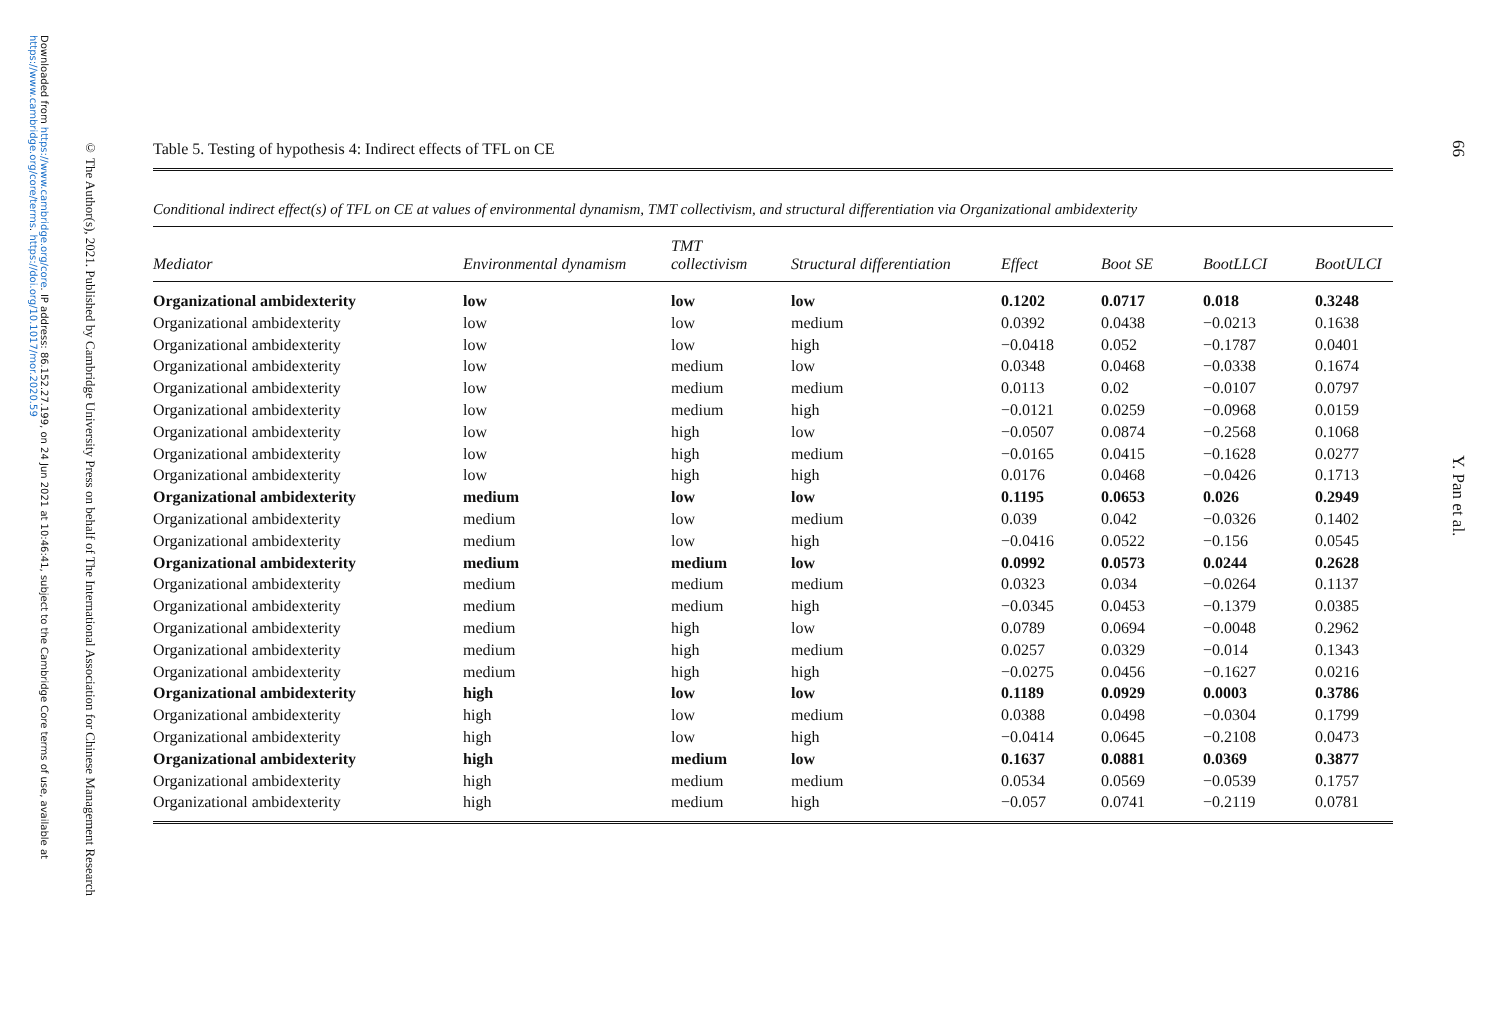Downloaded from https://www.cambridge.org/core. IP address: 86.152.27.199, on 24 Jun 2021 at 10:46:41, subject to the Cambridge Core terms of use, available at https://www.cambridge.org/core/terms. https://doi.org/10.1017/mor.2020.59
© The Author(s), 2021. Published by Cambridge University Press on behalf of The International Association for Chinese Management Research
66
Y. Pan et al.
Table 5. Testing of hypothesis 4: Indirect effects of TFL on CE
Conditional indirect effect(s) of TFL on CE at values of environmental dynamism, TMT collectivism, and structural differentiation via Organizational ambidexterity
| Mediator | Environmental dynamism | TMT collectivism | Structural differentiation | Effect | Boot SE | BootLLCI | BootULCI |
| --- | --- | --- | --- | --- | --- | --- | --- |
| Organizational ambidexterity | low | low | low | 0.1202 | 0.0717 | 0.018 | 0.3248 |
| Organizational ambidexterity | low | low | medium | 0.0392 | 0.0438 | −0.0213 | 0.1638 |
| Organizational ambidexterity | low | low | high | −0.0418 | 0.052 | −0.1787 | 0.0401 |
| Organizational ambidexterity | low | medium | low | 0.0348 | 0.0468 | −0.0338 | 0.1674 |
| Organizational ambidexterity | low | medium | medium | 0.0113 | 0.02 | −0.0107 | 0.0797 |
| Organizational ambidexterity | low | medium | high | −0.0121 | 0.0259 | −0.0968 | 0.0159 |
| Organizational ambidexterity | low | high | low | −0.0507 | 0.0874 | −0.2568 | 0.1068 |
| Organizational ambidexterity | low | high | medium | −0.0165 | 0.0415 | −0.1628 | 0.0277 |
| Organizational ambidexterity | low | high | high | 0.0176 | 0.0468 | −0.0426 | 0.1713 |
| Organizational ambidexterity | medium | low | low | 0.1195 | 0.0653 | 0.026 | 0.2949 |
| Organizational ambidexterity | medium | low | medium | 0.039 | 0.042 | −0.0326 | 0.1402 |
| Organizational ambidexterity | medium | low | high | −0.0416 | 0.0522 | −0.156 | 0.0545 |
| Organizational ambidexterity | medium | medium | low | 0.0992 | 0.0573 | 0.0244 | 0.2628 |
| Organizational ambidexterity | medium | medium | medium | 0.0323 | 0.034 | −0.0264 | 0.1137 |
| Organizational ambidexterity | medium | medium | high | −0.0345 | 0.0453 | −0.1379 | 0.0385 |
| Organizational ambidexterity | medium | high | low | 0.0789 | 0.0694 | −0.0048 | 0.2962 |
| Organizational ambidexterity | medium | high | medium | 0.0257 | 0.0329 | −0.014 | 0.1343 |
| Organizational ambidexterity | medium | high | high | −0.0275 | 0.0456 | −0.1627 | 0.0216 |
| Organizational ambidexterity | high | low | low | 0.1189 | 0.0929 | 0.0003 | 0.3786 |
| Organizational ambidexterity | high | low | medium | 0.0388 | 0.0498 | −0.0304 | 0.1799 |
| Organizational ambidexterity | high | low | high | −0.0414 | 0.0645 | −0.2108 | 0.0473 |
| Organizational ambidexterity | high | medium | low | 0.1637 | 0.0881 | 0.0369 | 0.3877 |
| Organizational ambidexterity | high | medium | medium | 0.0534 | 0.0569 | −0.0539 | 0.1757 |
| Organizational ambidexterity | high | medium | high | −0.057 | 0.0741 | −0.2119 | 0.0781 |